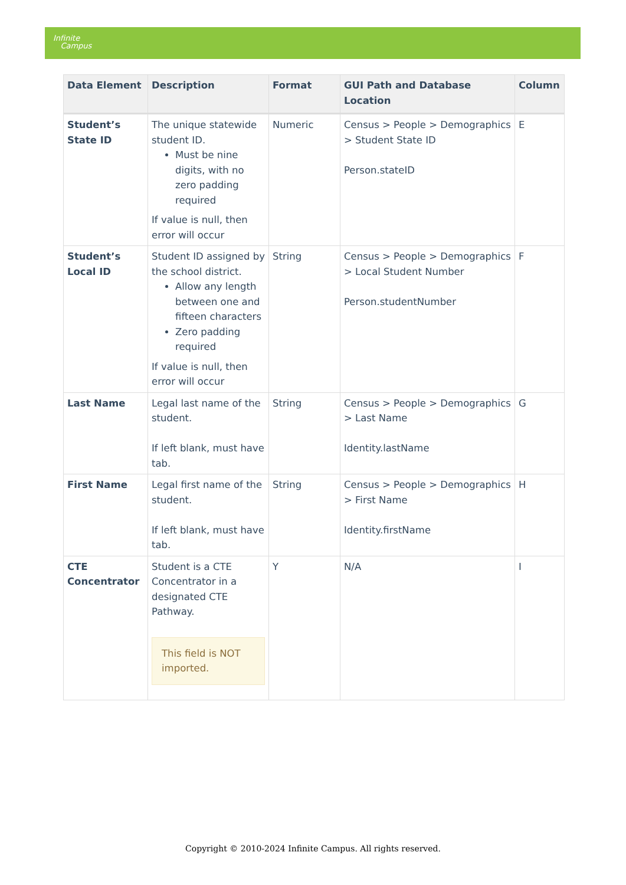Infinite
Campus
| Data Element | Description | Format | GUI Path and Database Location | Column |
| --- | --- | --- | --- | --- |
| Student’s State ID | The unique statewide student ID. Must be nine digits, with no zero padding required If value is null, then error will occur | Numeric | Census > People > Demographics > Student State ID Person.stateID | E |
| Student’s Local ID | Student ID assigned by the school district. Allow any length between one and fifteen characters Zero padding required If value is null, then error will occur | String | Census > People > Demographics > Local Student Number Person.studentNumber | F |
| Last Name | Legal last name of the student. If left blank, must have tab. | String | Census > People > Demographics > Last Name Identity.lastName | G |
| First Name | Legal first name of the student. If left blank, must have tab. | String | Census > People > Demographics > First Name Identity.firstName | H |
| CTE Concentrator | Student is a CTE Concentrator in a designated CTE Pathway. This field is NOT imported. | Y | N/A | I |
Copyright © 2010-2024 Infinite Campus. All rights reserved.